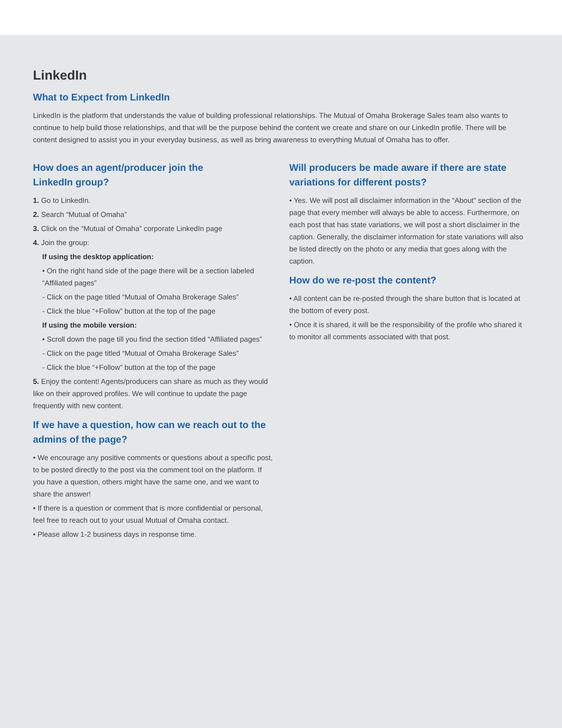LinkedIn
What to Expect from LinkedIn
LinkedIn is the platform that understands the value of building professional relationships. The Mutual of Omaha Brokerage Sales team also wants to continue to help build those relationships, and that will be the purpose behind the content we create and share on our LinkedIn profile. There will be content designed to assist you in your everyday business, as well as bring awareness to everything Mutual of Omaha has to offer.
How does an agent/producer join the
LinkedIn group?
1. Go to LinkedIn.
2. Search “Mutual of Omaha”
3. Click on the “Mutual of Omaha” corporate LinkedIn page
4. Join the group:
If using the desktop application:
• On the right hand side of the page there will be a section labeled “Affiliated pages”
- Click on the page titled “Mutual of Omaha Brokerage Sales”
- Click the blue “+Follow” button at the top of the page
If using the mobile version:
• Scroll down the page till you find the section titled “Affiliated pages”
- Click on the page titled “Mutual of Omaha Brokerage Sales”
- Click the blue “+Follow” button at the top of the page
5. Enjoy the content! Agents/producers can share as much as they would like on their approved profiles. We will continue to update the page frequently with new content.
If we have a question, how can we reach out to the admins of the page?
• We encourage any positive comments or questions about a specific post, to be posted directly to the post via the comment tool on the platform. If you have a question, others might have the same one, and we want to share the answer!
• If there is a question or comment that is more confidential or personal, feel free to reach out to your usual Mutual of Omaha contact.
• Please allow 1-2 business days in response time.
Will producers be made aware if there are state variations for different posts?
• Yes. We will post all disclaimer information in the “About” section of the page that every member will always be able to access. Furthermore, on each post that has state variations, we will post a short disclaimer in the caption. Generally, the disclaimer information for state variations will also be listed directly on the photo or any media that goes along with the caption.
How do we re-post the content?
• All content can be re-posted through the share button that is located at the bottom of every post.
• Once it is shared, it will be the responsibility of the profile who shared it to monitor all comments associated with that post.